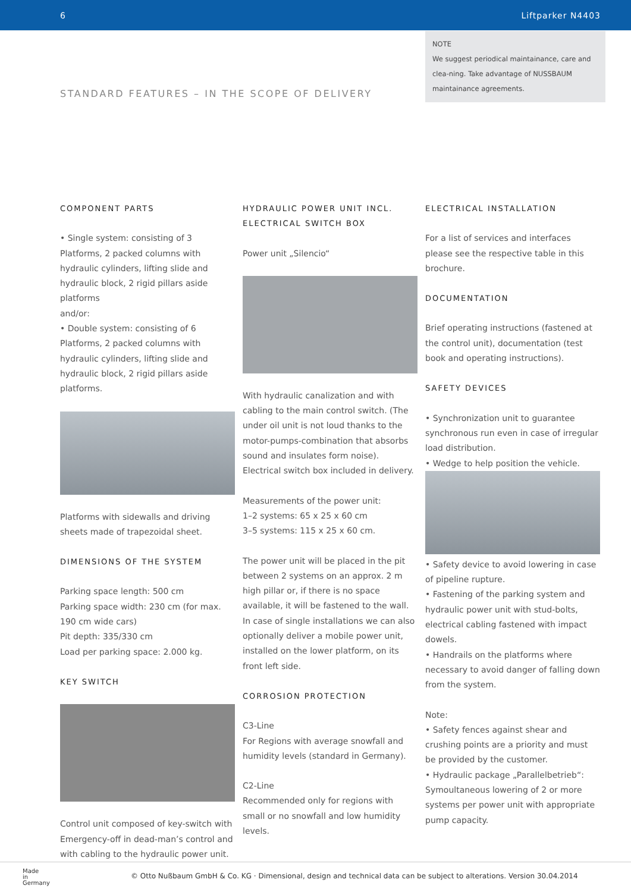6 Liftparker N4403
NOTE
We suggest periodical maintainance, care and clea-ning. Take advantage of NUSSBAUM maintainance agreements.
STANDARD FEATURES – IN THE SCOPE OF DELIVERY
COMPONENT PARTS
• Single system: consisting of 3 Platforms, 2 packed columns with hydraulic cylinders, lifting slide and hydraulic block, 2 rigid pillars aside platforms
and/or:
• Double system: consisting of 6 Platforms, 2 packed columns with hydraulic cylinders, lifting slide and hydraulic block, 2 rigid pillars aside platforms.
Platforms with sidewalls and driving sheets made of trapezoidal sheet.
DIMENSIONS OF THE SYSTEM
Parking space length: 500 cm
Parking space width: 230 cm (for max. 190 cm wide cars)
Pit depth: 335/330 cm
Load per parking space: 2.000 kg.
KEY SWITCH
Control unit composed of key-switch with Emergency-off in dead-man’s control and with cabling to the hydraulic power unit.
HYDRAULIC POWER UNIT INCL. ELECTRICAL SWITCH BOX
Power unit „Silencio“
With hydraulic canalization and with cabling to the main control switch. (The under oil unit is not loud thanks to the motor-pumps-combination that absorbs sound and insulates form noise). Electrical switch box included in delivery.
Measurements of the power unit:
1–2 systems: 65 x 25 x 60 cm
3–5 systems: 115 x 25 x 60 cm.
The power unit will be placed in the pit between 2 systems on an approx. 2 m high pillar or, if there is no space available, it will be fastened to the wall. In case of single installations we can also optionally deliver a mobile power unit, installed on the lower platform, on its front left side.
CORROSION PROTECTION
C3-Line
For Regions with average snowfall and humidity levels (standard in Germany).
C2-Line
Recommended only for regions with small or no snowfall and low humidity levels.
ELECTRICAL INSTALLATION
For a list of services and interfaces please see the respective table in this brochure.
DOCUMENTATION
Brief operating instructions (fastened at the control unit), documentation (test book and operating instructions).
SAFETY DEVICES
• Synchronization unit to guarantee synchronous run even in case of irregular load distribution.
• Wedge to help position the vehicle.
• Safety device to avoid lowering in case of pipeline rupture.
• Fastening of the parking system and hydraulic power unit with stud-bolts, electrical cabling fastened with impact dowels.
• Handrails on the platforms where necessary to avoid danger of falling down from the system.
Note:
• Safety fences against shear and crushing points are a priority and must be provided by the customer.
• Hydraulic package „Parallelbetrieb“: Symoultaneous lowering of 2 or more systems per power unit with appropriate pump capacity.
Made
in
Germany
© Otto Nußbaum GmbH & Co. KG · Dimensional, design and technical data can be subject to alterations. Version 30.04.2014